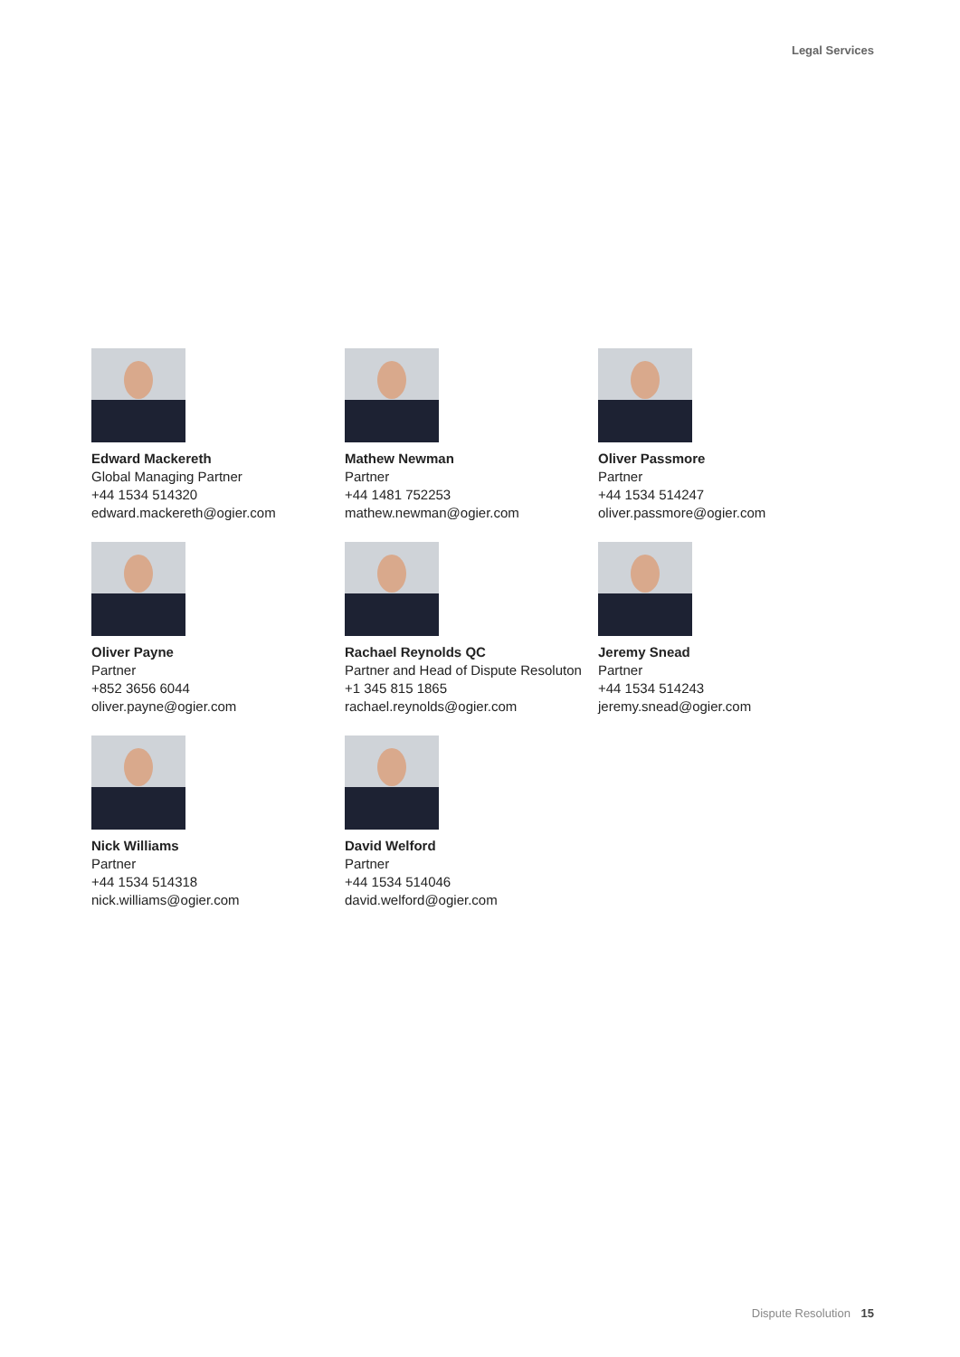Legal Services
Edward Mackereth
Global Managing Partner
+44 1534 514320
edward.mackereth@ogier.com
Mathew Newman
Partner
+44 1481 752253
mathew.newman@ogier.com
Oliver Passmore
Partner
+44 1534 514247
oliver.passmore@ogier.com
Oliver Payne
Partner
+852 3656 6044
oliver.payne@ogier.com
Rachael Reynolds QC
Partner and Head of Dispute Resoluton
+1 345 815 1865
rachael.reynolds@ogier.com
Jeremy Snead
Partner
+44 1534 514243
jeremy.snead@ogier.com
Nick Williams
Partner
+44 1534 514318
nick.williams@ogier.com
David Welford
Partner
+44 1534 514046
david.welford@ogier.com
Dispute Resolution 15